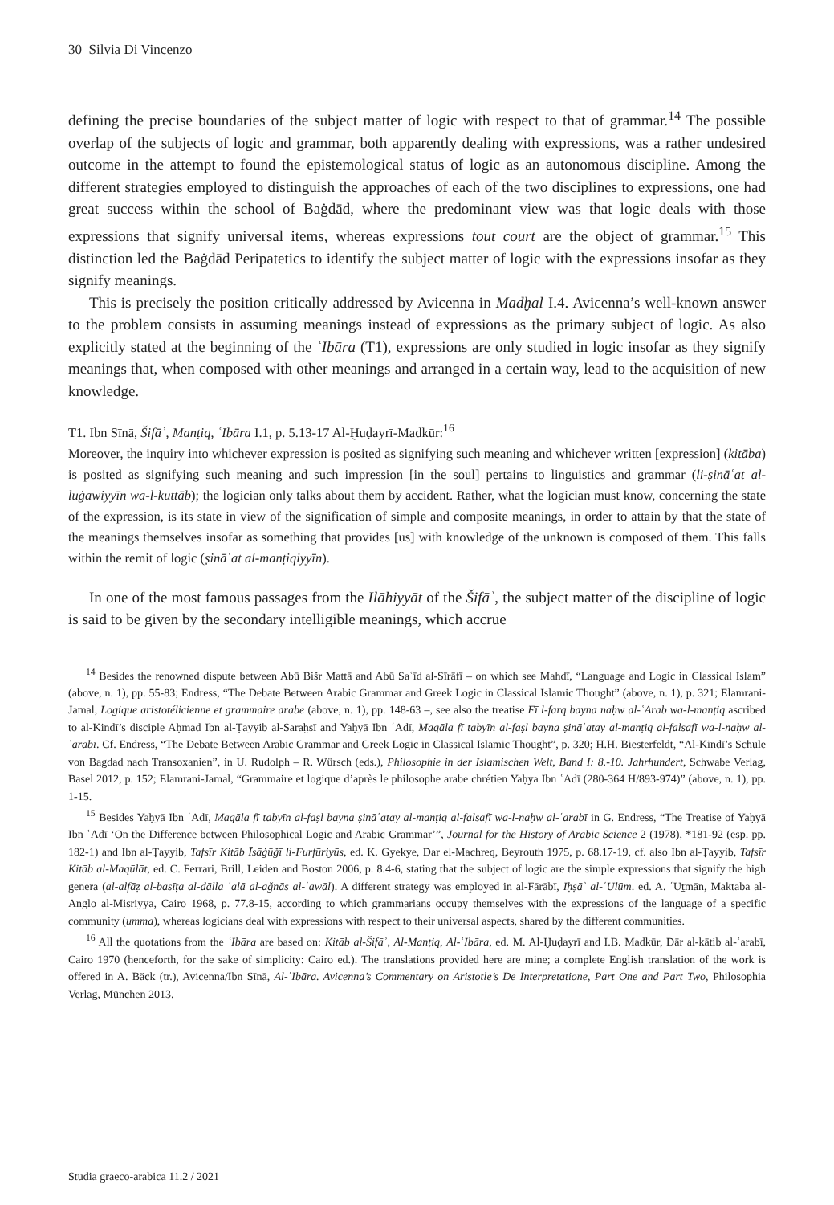30 Silvia Di Vincenzo
defining the precise boundaries of the subject matter of logic with respect to that of grammar.<sup>14</sup> The possible overlap of the subjects of logic and grammar, both apparently dealing with expressions, was a rather undesired outcome in the attempt to found the epistemological status of logic as an autonomous discipline. Among the different strategies employed to distinguish the approaches of each of the two disciplines to expressions, one had great success within the school of Baġdād, where the predominant view was that logic deals with those expressions that signify universal items, whereas expressions tout court are the object of grammar.<sup>15</sup> This distinction led the Baġdād Peripatetics to identify the subject matter of logic with the expressions insofar as they signify meanings.
This is precisely the position critically addressed by Avicenna in Madḫal I.4. Avicenna’s well-known answer to the problem consists in assuming meanings instead of expressions as the primary subject of logic. As also explicitly stated at the beginning of the ʿIbāra (T1), expressions are only studied in logic insofar as they signify meanings that, when composed with other meanings and arranged in a certain way, lead to the acquisition of new knowledge.
T1. Ibn Sīnā, Šifāʾ, Manṭiq, ʿIbāra I.1, p. 5.13-17 Al-Ḫuḍayrī-Madkūr:<sup>16</sup>
Moreover, the inquiry into whichever expression is posited as signifying such meaning and whichever written [expression] (kitāba) is posited as signifying such meaning and such impression [in the soul] pertains to linguistics and grammar (li-ṣināʿat al-luġawiyyīn wa-l-kuttāb); the logician only talks about them by accident. Rather, what the logician must know, concerning the state of the expression, is its state in view of the signification of simple and composite meanings, in order to attain by that the state of the meanings themselves insofar as something that provides [us] with knowledge of the unknown is composed of them. This falls within the remit of logic (ṣināʿat al-manṭiqiyyīn).
In one of the most famous passages from the Ilāhiyyāt of the Šifāʾ, the subject matter of the discipline of logic is said to be given by the secondary intelligible meanings, which accrue
<sup>14</sup> Besides the renowned dispute between Abū Bišr Mattā and Abū Saʿīd al-Sīrāfī – on which see Mahdī, “Language and Logic in Classical Islam” (above, n. 1), pp. 55-83; Endress, “The Debate Between Arabic Grammar and Greek Logic in Classical Islamic Thought” (above, n. 1), p. 321; Elamrani-Jamal, Logique aristotélicienne et grammaire arabe (above, n. 1), pp. 148-63 –, see also the treatise Fī l-farq bayna naḥw al-ʿArab wa-l-manṭiq ascribed to al-Kindī’s disciple Aḥmad Ibn al-Ṭayyib al-Saraḫsī and Yaḥyā Ibn ʿAdī, Maqāla fī tabyīn al-faṣl bayna ṣināʿatay al-manṭiq al-falsafī wa-l-naḥw al-ʿarabī. Cf. Endress, “The Debate Between Arabic Grammar and Greek Logic in Classical Islamic Thought”, p. 320; H.H. Biesterfeldt, “Al-Kindī’s Schule von Bagdad nach Transoxanien”, in U. Rudolph – R. Würsch (eds.), Philosophie in der Islamischen Welt, Band I: 8.-10. Jahrhundert, Schwabe Verlag, Basel 2012, p. 152; Elamrani-Jamal, “Grammaire et logique d’après le philosophe arabe chrétien Yaḥya Ibn ʿAdī (280-364 H/893-974)” (above, n. 1), pp. 1-15.
<sup>15</sup> Besides Yaḥyā Ibn ʿAdī, Maqāla fī tabyīn al-faṣl bayna ṣināʿatay al-manṭiq al-falsafī wa-l-naḥw al-ʿarabī in G. Endress, “The Treatise of Yaḥyā Ibn ʿAdī ‘On the Difference between Philosophical Logic and Arabic Grammar’”, Journal for the History of Arabic Science 2 (1978), *181-92 (esp. pp. 182-1) and Ibn al-Ṭayyib, Tafsīr Kitāb Īsāġūǧī li-Furfūriyūs, ed. K. Gyekye, Dar el-Machreq, Beyrouth 1975, p. 68.17-19, cf. also Ibn al-Ṭayyib, Tafsīr Kitāb al-Maqūlāt, ed. C. Ferrari, Brill, Leiden and Boston 2006, p. 8.4-6, stating that the subject of logic are the simple expressions that signify the high genera (al-alfāẓ al-basīṭa al-dālla ʿalā al-aǧnās al-ʿawāl). A different strategy was employed in al-Fārābī, Iḥṣāʾ al-ʿUlūm. ed. A. ʿUṯmān, Maktaba al-Anglo al-Misriyya, Cairo 1968, p. 77.8-15, according to which grammarians occupy themselves with the expressions of the language of a specific community (umma), whereas logicians deal with expressions with respect to their universal aspects, shared by the different communities.
<sup>16</sup> All the quotations from the ʿIbāra are based on: Kitāb al-Šifāʾ, Al-Manṭiq, Al-ʿIbāra, ed. M. Al-Ḫuḍayrī and I.B. Madkūr, Dār al-kātib al-ʿarabī, Cairo 1970 (henceforth, for the sake of simplicity: Cairo ed.). The translations provided here are mine; a complete English translation of the work is offered in A. Bäck (tr.), Avicenna/Ibn Sīnā, Al-ʿIbāra. Avicenna’s Commentary on Aristotle’s De Interpretatione, Part One and Part Two, Philosophia Verlag, München 2013.
Studia graeco-arabica 11.2 / 2021